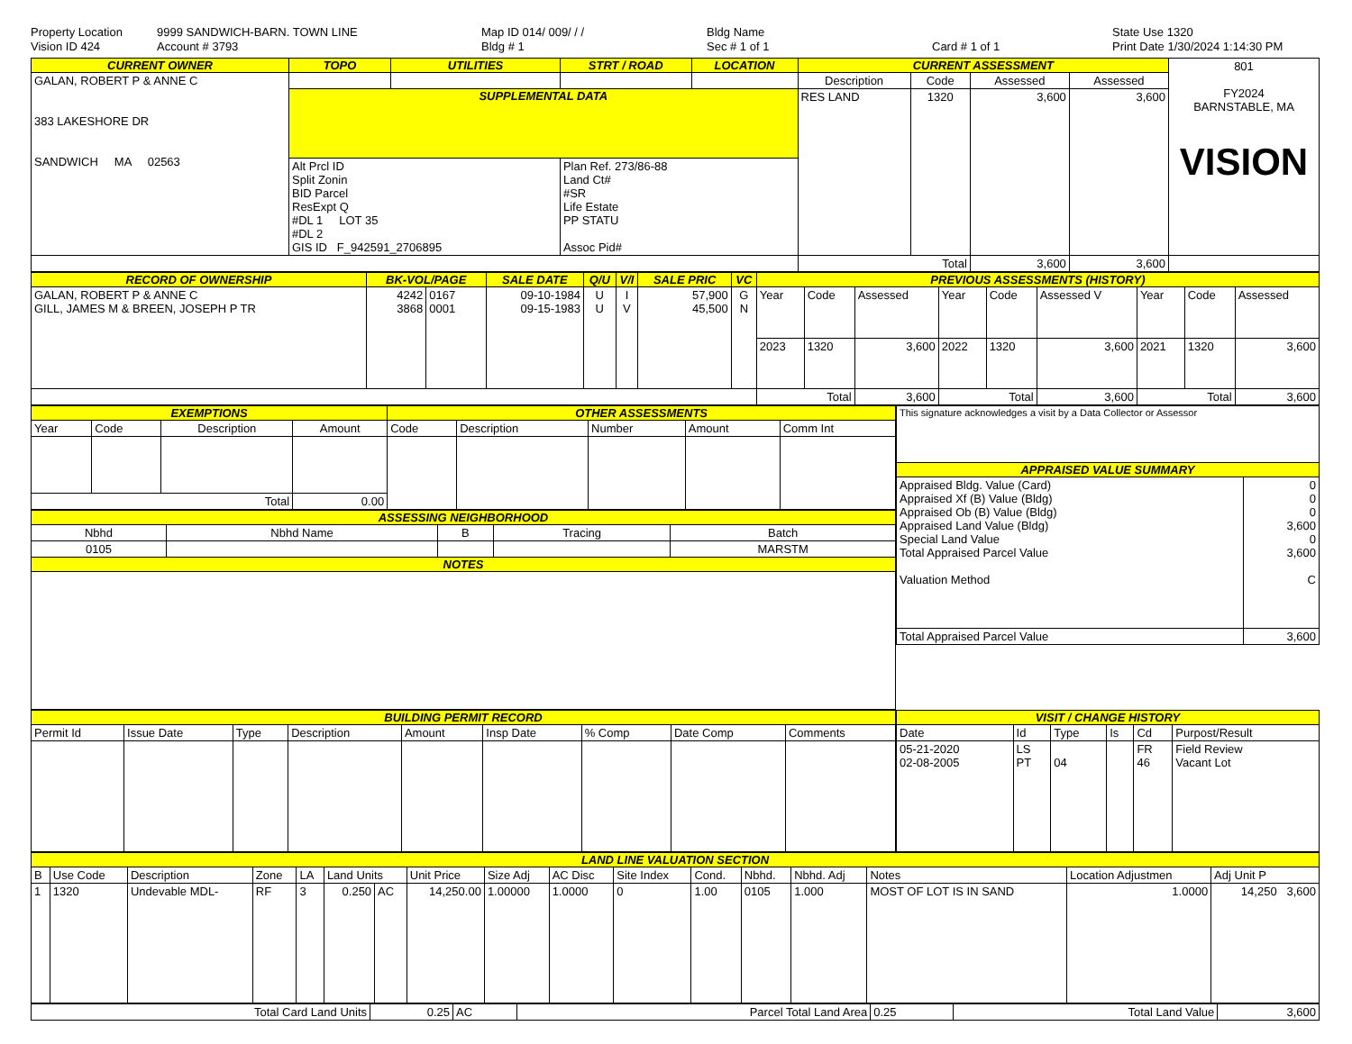Property Location
Vision ID 424
9999 SANDWICH-BARN. TOWN LINE
Account # 3793
Map ID 014/ 009/ / /
Bldg # 1
Bldg Name
Sec # 1 of 1
Card # 1 of 1
State Use 1320
Print Date 1/30/2024 1:14:30 PM
| CURRENT OWNER | TOPO | UTILITIES | STRT / ROAD | LOCATION | CURRENT ASSESSMENT | | | | 801 FY2024 BARNSTABLE, MA VISION |
| GALAN, ROBERT P & ANNE C 383 LAKESHORE DR SANDWICH MA 02563 | | | | | Description | Code | Assessed | Assessed | |
| | SUPPLEMENTAL DATA | | | | RES LAND | 1320 | 3,600 | 3,600 | |
| | Alt Prcl ID Split Zonin BID Parcel ResExpt Q #DL 1 LOT 35 #DL 2 GIS ID F_942591_2706895 | | Plan Ref. 273/86-88 Land Ct# #SR Life Estate PP STATU Assoc Pid# | | | | | | |
| | | | | | Total | | 3,600 | 3,600 | |
| RECORD OF OWNERSHIP | BK-VOL/PAGE | | SALE DATE | Q/U | V/I | SALE PRIC | VC | PREVIOUS ASSESSMENTS (HISTORY) | | | | | | | | |
| GALAN, ROBERT P & ANNE C GILL, JAMES M & BREEN, JOSEPH P TR | 4242 3868 | 0167 0001 | 09-10-1984 09-15-1983 | U U | I V | 57,900 45,500 | G N | Year | Code | Assessed | Year | Code | Assessed V | Year | Code | Assessed |
| | | | | | | | | 2023 | 1320 | 3,600 | 2022 | 1320 | 3,600 | 2021 | 1320 | 3,600 |
| | | | | | | | | Total | | 3,600 | Total | | 3,600 | Total | | 3,600 |
| EXEMPTIONS | | | | OTHER ASSESSMENTS | | | | |
| Year | Code | Description | Amount | Code | Description | Number | Amount | Comm Int |
| Total | | | 0.00 | | | | | |
| ASSESSING NEIGHBORHOOD | | | | |
| Nbhd | Nbhd Name | B | Tracing | Batch |
| 0105 | | | | MARSTM |
| NOTES | | | | |
| This signature acknowledges a visit by a Data Collector or Assessor | |
| APPRAISED VALUE SUMMARY | |
| Appraised Bldg. Value (Card) Appraised Xf (B) Value (Bldg) Appraised Ob (B) Value (Bldg) Appraised Land Value (Bldg) Special Land Value Total Appraised Parcel Value Valuation Method | 0 0 0 3,600 0 3,600 C |
| Total Appraised Parcel Value | 3,600 |
| BUILDING PERMIT RECORD | | | | | | | | |
| Permit Id | Issue Date | Type | Description | Amount | Insp Date | % Comp | Date Comp | Comments |
| VISIT / CHANGE HISTORY | | | | | |
| Date | Id | Type | Is | Cd | Purpost/Result |
| 05-21-2020 02-08-2005 | LS PT | 04 | | FR 46 | Field Review Vacant Lot |
| LAND LINE VALUATION SECTION | | | | | | | | | | | | | | | | |
| B | Use Code | Description | Zone | LA | Land Units | | Unit Price | Size Adj | AC Disc | Site Index | Cond. | Nbhd. | Nbhd. Adj | Notes | Location Adjustmen | Adj Unit P |
| 1 | 1320 | Undevable MDL- | RF | 3 | 0.250 | AC | 14,250.00 | 1.00000 | 1.0000 | 0 | 1.00 | 0105 | 1.000 | MOST OF LOT IS IN SAND | 1.0000 | 14,250 3,600 |
| Total Card Land Units | 0.25 | AC | Parcel Total Land Area | 0.25 | Total Land Value | 3,600 |